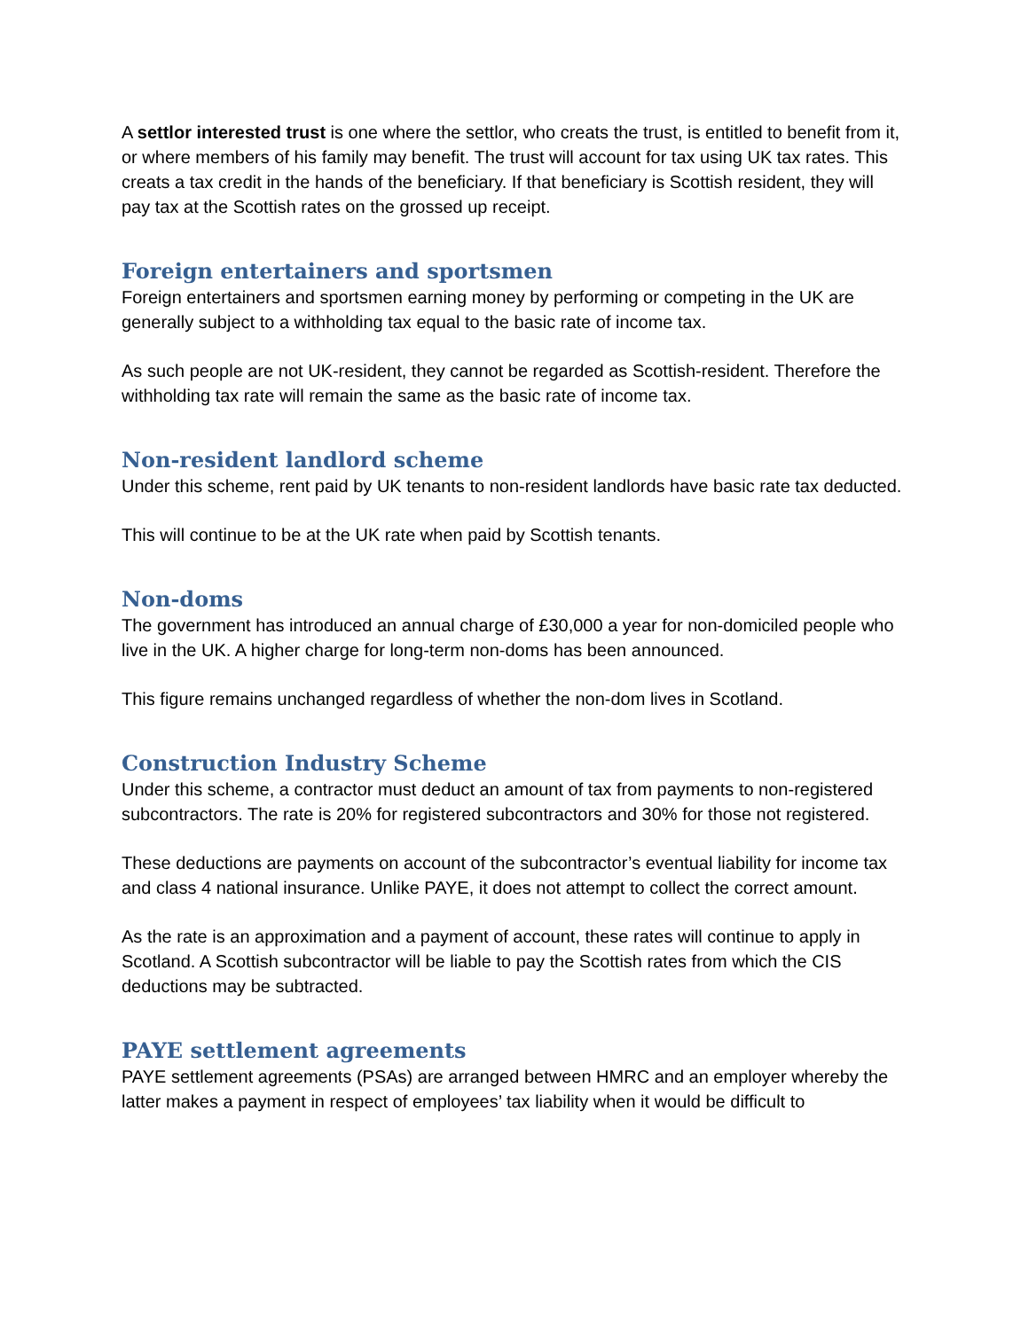A settlor interested trust is one where the settlor, who creats the trust, is entitled to benefit from it, or where members of his family may benefit. The trust will account for tax using UK tax rates. This creats a tax credit in the hands of the beneficiary. If that beneficiary is Scottish resident, they will pay tax at the Scottish rates on the grossed up receipt.
Foreign entertainers and sportsmen
Foreign entertainers and sportsmen earning money by performing or competing in the UK are generally subject to a withholding tax equal to the basic rate of income tax.
As such people are not UK-resident, they cannot be regarded as Scottish-resident. Therefore the withholding tax rate will remain the same as the basic rate of income tax.
Non-resident landlord scheme
Under this scheme, rent paid by UK tenants to non-resident landlords have basic rate tax deducted.
This will continue to be at the UK rate when paid by Scottish tenants.
Non-doms
The government has introduced an annual charge of £30,000 a year for non-domiciled people who live in the UK. A higher charge for long-term non-doms has been announced.
This figure remains unchanged regardless of whether the non-dom lives in Scotland.
Construction Industry Scheme
Under this scheme, a contractor must deduct an amount of tax from payments to non-registered subcontractors. The rate is 20% for registered subcontractors and 30% for those not registered.
These deductions are payments on account of the subcontractor’s eventual liability for income tax and class 4 national insurance. Unlike PAYE, it does not attempt to collect the correct amount.
As the rate is an approximation and a payment of account, these rates will continue to apply in Scotland. A Scottish subcontractor will be liable to pay the Scottish rates from which the CIS deductions may be subtracted.
PAYE settlement agreements
PAYE settlement agreements (PSAs) are arranged between HMRC and an employer whereby the latter makes a payment in respect of employees’ tax liability when it would be difficult to